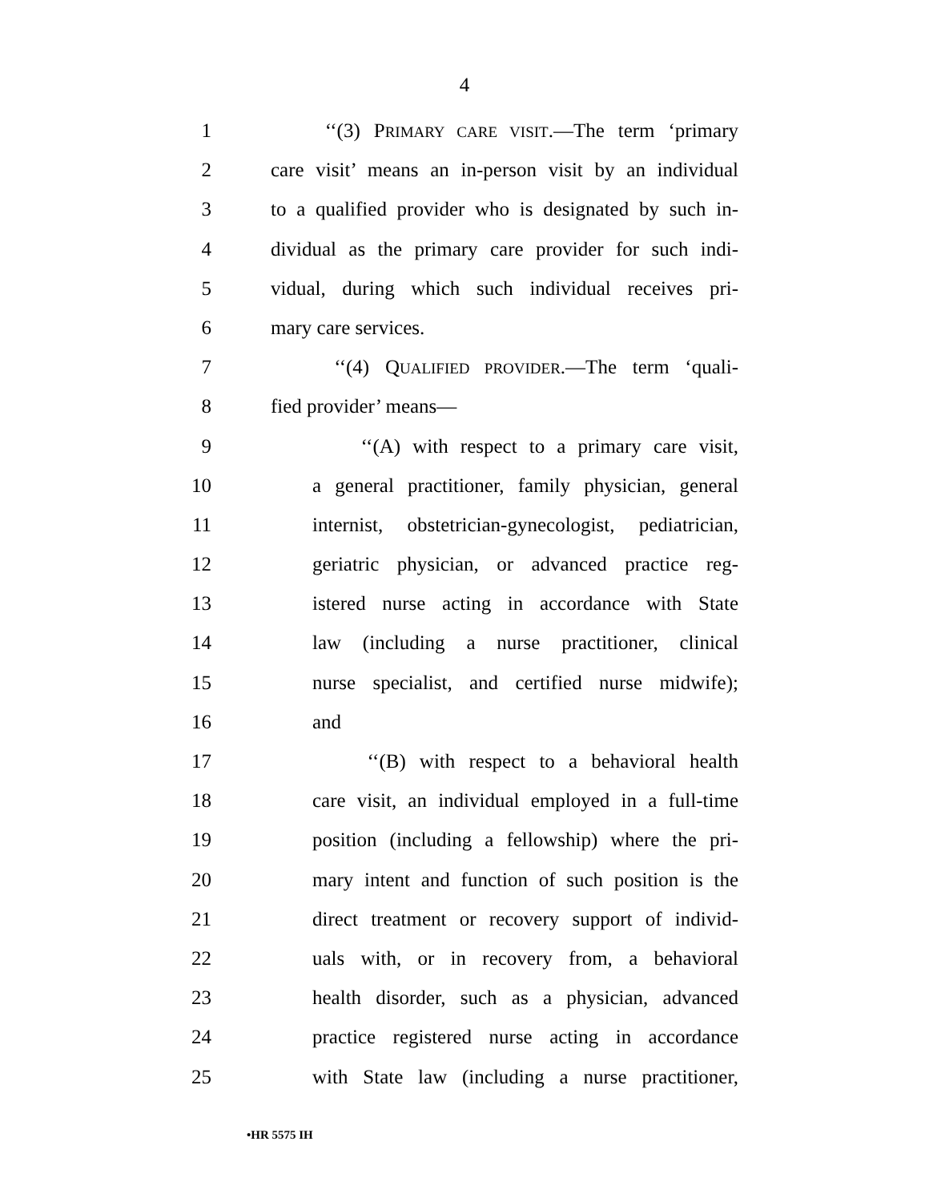4
1 ‘‘(3) PRIMARY CARE VISIT.—The term ‘primary
2 care visit’ means an in-person visit by an individual
3 to a qualified provider who is designated by such in-
4 dividual as the primary care provider for such indi-
5 vidual, during which such individual receives pri-
6 mary care services.
7 ‘‘(4) QUALIFIED PROVIDER.—The term ‘quali-
8 fied provider’ means—
9 ‘‘(A) with respect to a primary care visit,
10 a general practitioner, family physician, general
11 internist, obstetrician-gynecologist, pediatrician,
12 geriatric physician, or advanced practice reg-
13 istered nurse acting in accordance with State
14 law (including a nurse practitioner, clinical
15 nurse specialist, and certified nurse midwife);
16 and
17 ‘‘(B) with respect to a behavioral health
18 care visit, an individual employed in a full-time
19 position (including a fellowship) where the pri-
20 mary intent and function of such position is the
21 direct treatment or recovery support of individ-
22 uals with, or in recovery from, a behavioral
23 health disorder, such as a physician, advanced
24 practice registered nurse acting in accordance
25 with State law (including a nurse practitioner,
•HR 5575 IH